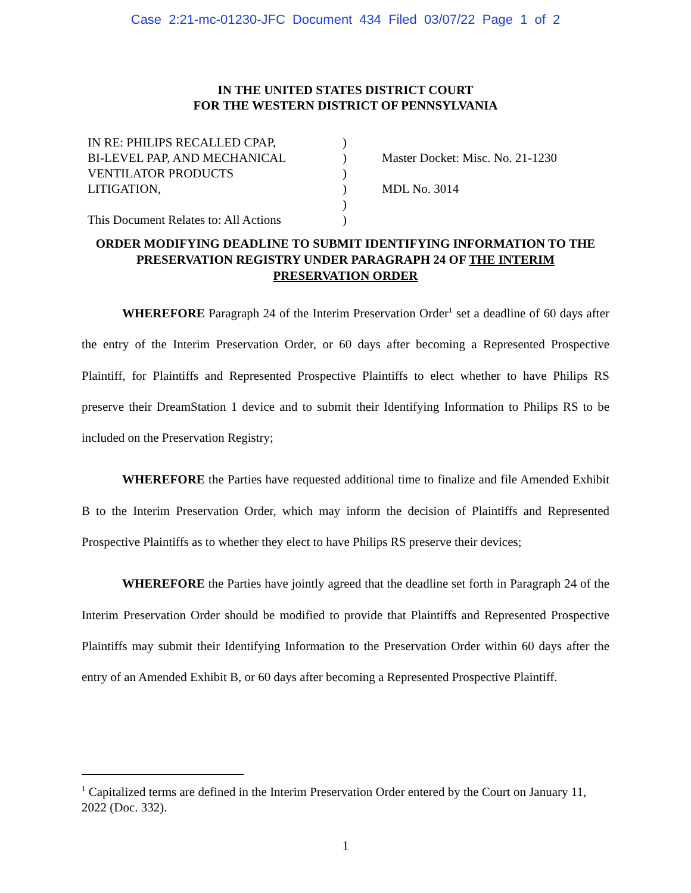Case 2:21-mc-01230-JFC Document 434 Filed 03/07/22 Page 1 of 2
IN THE UNITED STATES DISTRICT COURT
FOR THE WESTERN DISTRICT OF PENNSYLVANIA
IN RE: PHILIPS RECALLED CPAP,
BI-LEVEL PAP, AND MECHANICAL
VENTILATOR PRODUCTS
LITIGATION,
This Document Relates to: All Actions
)
)
)
)
)
)
Master Docket: Misc. No. 21-1230
MDL No. 3014
ORDER MODIFYING DEADLINE TO SUBMIT IDENTIFYING INFORMATION TO THE PRESERVATION REGISTRY UNDER PARAGRAPH 24 OF THE INTERIM PRESERVATION ORDER
WHEREFORE Paragraph 24 of the Interim Preservation Order<sup>1</sup> set a deadline of 60 days after the entry of the Interim Preservation Order, or 60 days after becoming a Represented Prospective Plaintiff, for Plaintiffs and Represented Prospective Plaintiffs to elect whether to have Philips RS preserve their DreamStation 1 device and to submit their Identifying Information to Philips RS to be included on the Preservation Registry;
WHEREFORE the Parties have requested additional time to finalize and file Amended Exhibit B to the Interim Preservation Order, which may inform the decision of Plaintiffs and Represented Prospective Plaintiffs as to whether they elect to have Philips RS preserve their devices;
WHEREFORE the Parties have jointly agreed that the deadline set forth in Paragraph 24 of the Interim Preservation Order should be modified to provide that Plaintiffs and Represented Prospective Plaintiffs may submit their Identifying Information to the Preservation Order within 60 days after the entry of an Amended Exhibit B, or 60 days after becoming a Represented Prospective Plaintiff.
<sup>1</sup> Capitalized terms are defined in the Interim Preservation Order entered by the Court on January 11, 2022 (Doc. 332).
1